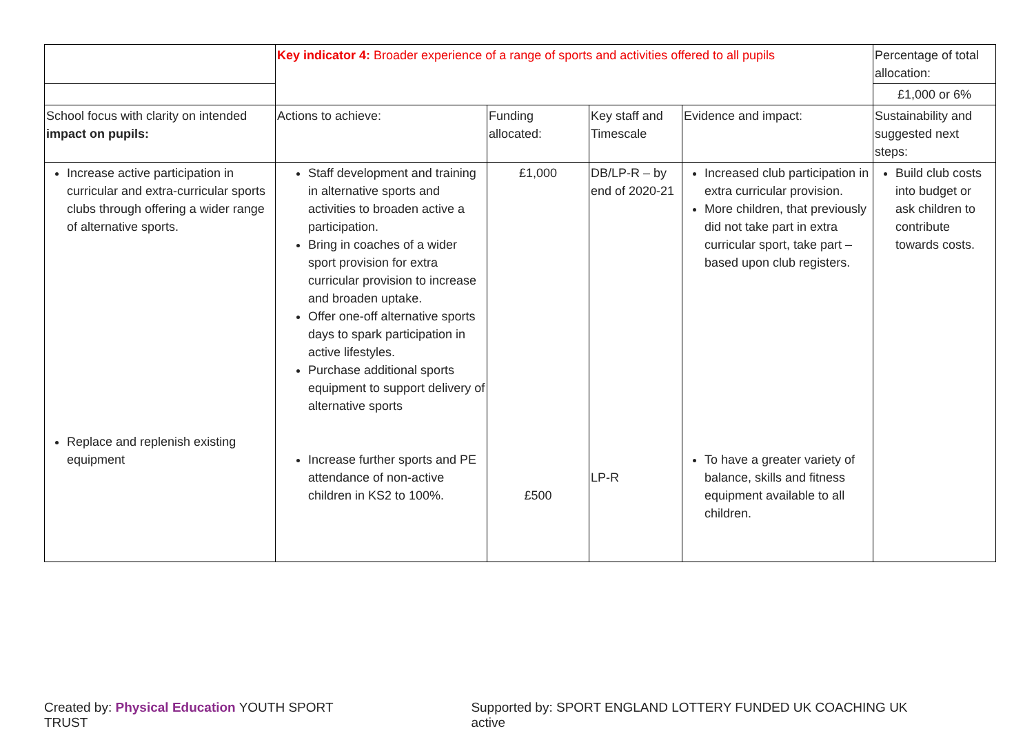| | Key indicator 4: Broader experience of a range of sports and activities offered to all pupils | | | | Percentage of total allocation: |
| | | | | | £1,000 or 6% |
| School focus with clarity on intended impact on pupils: | Actions to achieve: | Funding allocated: | Key staff and Timescale | Evidence and impact: | Sustainability and suggested next steps: |
| Increase active participation in curricular and extra-curricular sports clubs through offering a wider range of alternative sports. Replace and replenish existing equipment | Staff development and training in alternative sports and activities to broaden active a participation. Bring in coaches of a wider sport provision for extra curricular provision to increase and broaden uptake. Offer one-off alternative sports days to spark participation in active lifestyles. Purchase additional sports equipment to support delivery of alternative sports Increase further sports and PE attendance of non-active children in KS2 to 100%. | £1,000 £500 | DB/LP-R – by end of 2020-21 LP-R | Increased club participation in extra curricular provision. More children, that previously did not take part in extra curricular sport, take part – based upon club registers. To have a greater variety of balance, skills and fitness equipment available to all children. | Build club costs into budget or ask children to contribute towards costs. |
Created by: Physical Education YOUTH SPORT TRUST
Supported by: SPORT ENGLAND LOTTERY FUNDED UK COACHING UK active